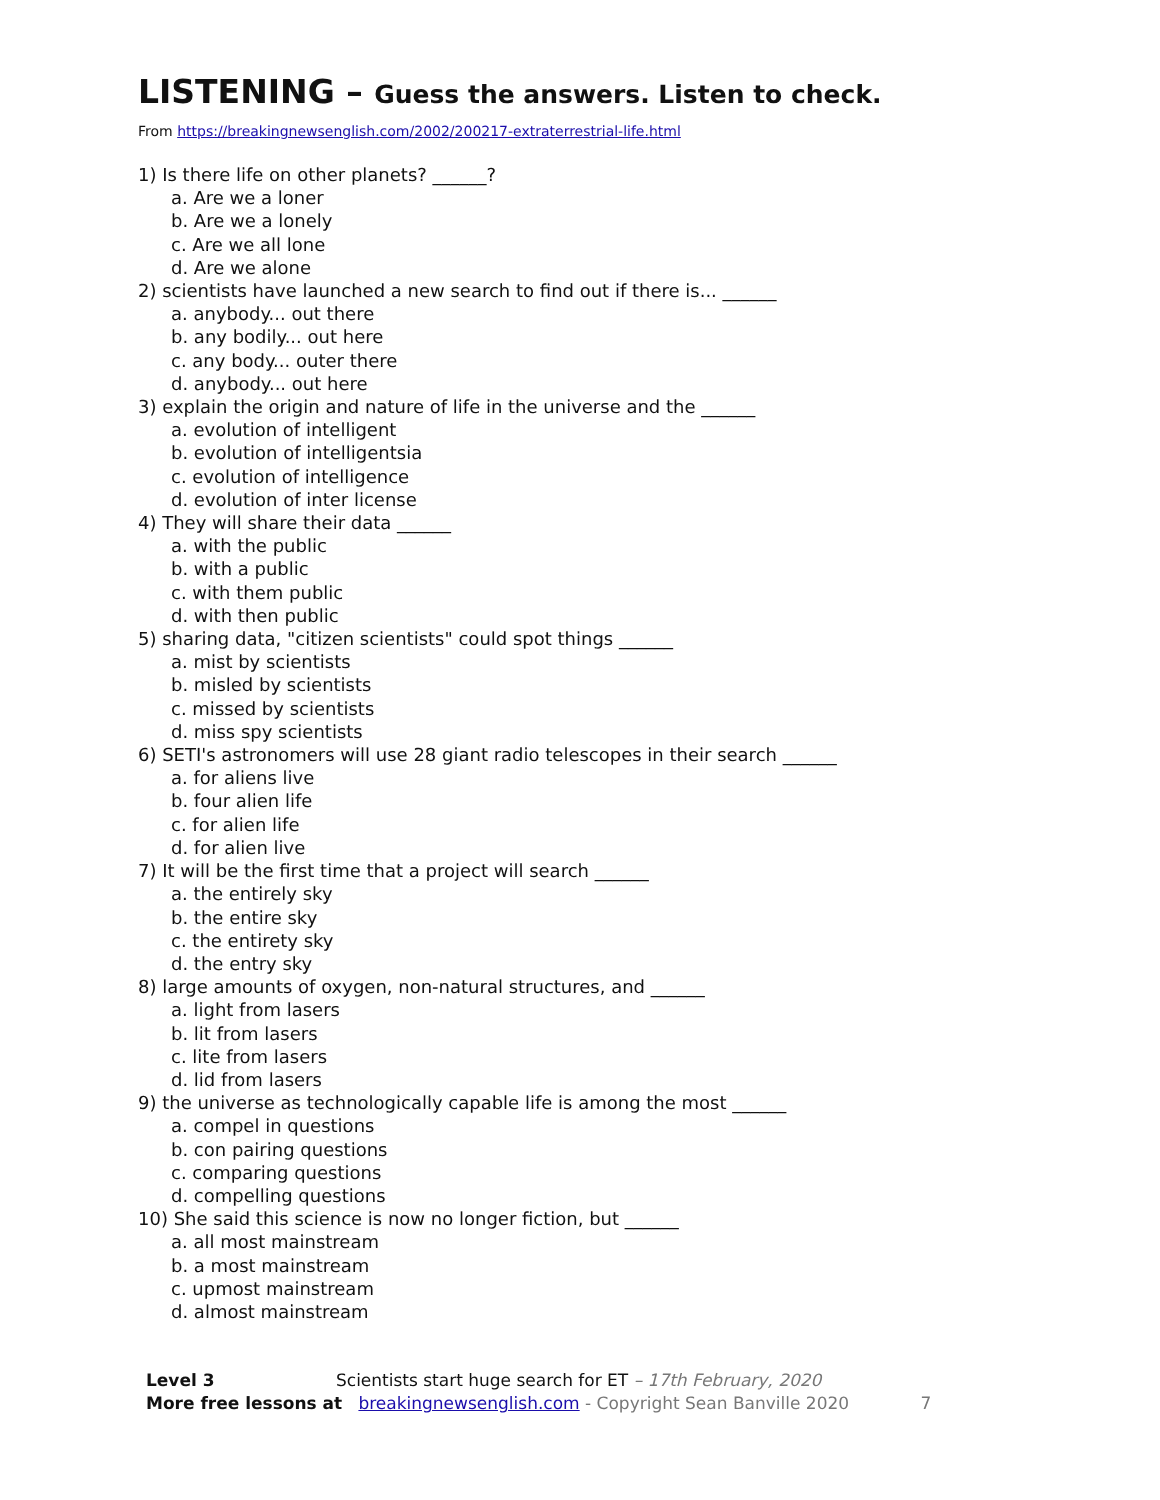LISTENING – Guess the answers. Listen to check.
From https://breakingnewsenglish.com/2002/200217-extraterrestrial-life.html
1) Is there life on other planets? ______?
a. Are we a loner
b. Are we a lonely
c. Are we all lone
d. Are we alone
2) scientists have launched a new search to find out if there is... ______
a. anybody... out there
b. any bodily... out here
c. any body... outer there
d. anybody... out here
3) explain the origin and nature of life in the universe and the ______
a. evolution of intelligent
b. evolution of intelligentsia
c. evolution of intelligence
d. evolution of inter license
4) They will share their data ______
a. with the public
b. with a public
c. with them public
d. with then public
5) sharing data, "citizen scientists" could spot things ______
a. mist by scientists
b. misled by scientists
c. missed by scientists
d. miss spy scientists
6) SETI's astronomers will use 28 giant radio telescopes in their search ______
a. for aliens live
b. four alien life
c. for alien life
d. for alien live
7) It will be the first time that a project will search ______
a. the entirely sky
b. the entire sky
c. the entirety sky
d. the entry sky
8) large amounts of oxygen, non-natural structures, and ______
a. light from lasers
b. lit from lasers
c. lite from lasers
d. lid from lasers
9) the universe as technologically capable life is among the most ______
a. compel in questions
b. con pairing questions
c. comparing questions
d. compelling questions
10) She said this science is now no longer fiction, but ______
a. all most mainstream
b. a most mainstream
c. upmost mainstream
d. almost mainstream
Level 3 Scientists start huge search for ET – 17th February, 2020
More free lessons at breakingnewsenglish.com - Copyright Sean Banville 2020 7